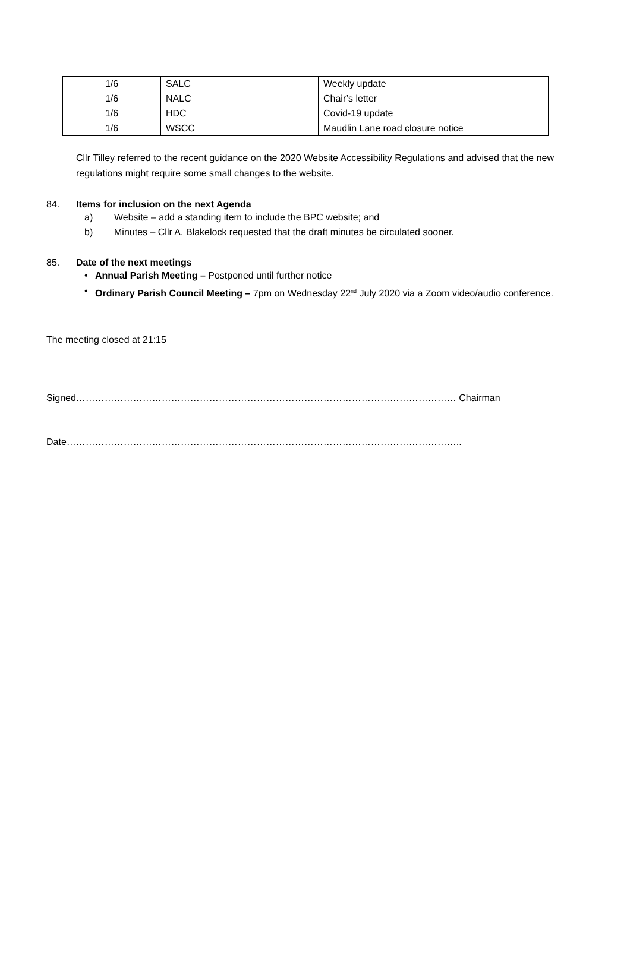| 1/6 | SALC | Weekly update |
| 1/6 | NALC | Chair’s letter |
| 1/6 | HDC | Covid-19 update |
| 1/6 | WSCC | Maudlin Lane road closure notice |
Cllr Tilley referred to the recent guidance on the 2020 Website Accessibility Regulations and advised that the new regulations might require some small changes to the website.
84. Items for inclusion on the next Agenda
a) Website – add a standing item to include the BPC website; and
b) Minutes – Cllr A. Blakelock requested that the draft minutes be circulated sooner.
85. Date of the next meetings
• Annual Parish Meeting – Postponed until further notice
• Ordinary Parish Council Meeting – 7pm on Wednesday 22<sup>nd</sup> July 2020 via a Zoom video/audio conference.
The meeting closed at 21:15
Signed………………………………………………………………………………………………………… Chairman
Date……………………………………………………………………………………………………………..